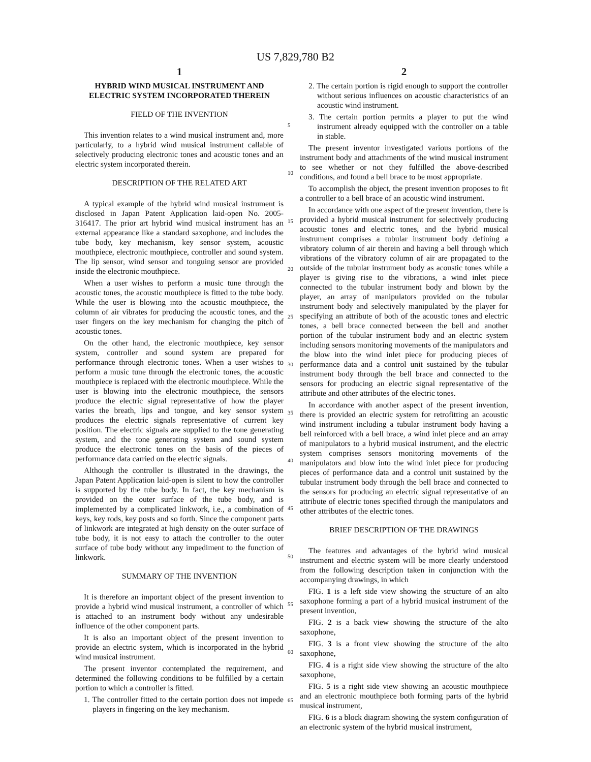US 7,829,780 B2
1
HYBRID WIND MUSICAL INSTRUMENT AND ELECTRIC SYSTEM INCORPORATED THEREIN
FIELD OF THE INVENTION
This invention relates to a wind musical instrument and, more particularly, to a hybrid wind musical instrument callable of selectively producing electronic tones and acoustic tones and an electric system incorporated therein.
DESCRIPTION OF THE RELATED ART
A typical example of the hybrid wind musical instrument is disclosed in Japan Patent Application laid-open No. 2005-316417. The prior art hybrid wind musical instrument has an external appearance like a standard saxophone, and includes the tube body, key mechanism, key sensor system, acoustic mouthpiece, electronic mouthpiece, controller and sound system. The lip sensor, wind sensor and tonguing sensor are provided inside the electronic mouthpiece.
When a user wishes to perform a music tune through the acoustic tones, the acoustic mouthpiece is fitted to the tube body. While the user is blowing into the acoustic mouthpiece, the column of air vibrates for producing the acoustic tones, and the user fingers on the key mechanism for changing the pitch of acoustic tones.
On the other hand, the electronic mouthpiece, key sensor system, controller and sound system are prepared for performance through electronic tones. When a user wishes to perform a music tune through the electronic tones, the acoustic mouthpiece is replaced with the electronic mouthpiece. While the user is blowing into the electronic mouthpiece, the sensors produce the electric signal representative of how the player varies the breath, lips and tongue, and key sensor system produces the electric signals representative of current key position. The electric signals are supplied to the tone generating system, and the tone generating system and sound system produce the electronic tones on the basis of the pieces of performance data carried on the electric signals.
Although the controller is illustrated in the drawings, the Japan Patent Application laid-open is silent to how the controller is supported by the tube body. In fact, the key mechanism is provided on the outer surface of the tube body, and is implemented by a complicated linkwork, i.e., a combination of keys, key rods, key posts and so forth. Since the component parts of linkwork are integrated at high density on the outer surface of tube body, it is not easy to attach the controller to the outer surface of tube body without any impediment to the function of linkwork.
SUMMARY OF THE INVENTION
It is therefore an important object of the present invention to provide a hybrid wind musical instrument, a controller of which is attached to an instrument body without any undesirable influence of the other component parts.
It is also an important object of the present invention to provide an electric system, which is incorporated in the hybrid wind musical instrument.
The present inventor contemplated the requirement, and determined the following conditions to be fulfilled by a certain portion to which a controller is fitted.
1. The controller fitted to the certain portion does not impede players in fingering on the key mechanism.
2
2. The certain portion is rigid enough to support the controller without serious influences on acoustic characteristics of an acoustic wind instrument.
3. The certain portion permits a player to put the wind instrument already equipped with the controller on a table in stable.
The present inventor investigated various portions of the instrument body and attachments of the wind musical instrument to see whether or not they fulfilled the above-described conditions, and found a bell brace to be most appropriate.
To accomplish the object, the present invention proposes to fit a controller to a bell brace of an acoustic wind instrument.
In accordance with one aspect of the present invention, there is provided a hybrid musical instrument for selectively producing acoustic tones and electric tones, and the hybrid musical instrument comprises a tubular instrument body defining a vibratory column of air therein and having a bell through which vibrations of the vibratory column of air are propagated to the outside of the tubular instrument body as acoustic tones while a player is giving rise to the vibrations, a wind inlet piece connected to the tubular instrument body and blown by the player, an array of manipulators provided on the tubular instrument body and selectively manipulated by the player for specifying an attribute of both of the acoustic tones and electric tones, a bell brace connected between the bell and another portion of the tubular instrument body and an electric system including sensors monitoring movements of the manipulators and the blow into the wind inlet piece for producing pieces of performance data and a control unit sustained by the tubular instrument body through the bell brace and connected to the sensors for producing an electric signal representative of the attribute and other attributes of the electric tones.
In accordance with another aspect of the present invention, there is provided an electric system for retrofitting an acoustic wind instrument including a tubular instrument body having a bell reinforced with a bell brace, a wind inlet piece and an array of manipulators to a hybrid musical instrument, and the electric system comprises sensors monitoring movements of the manipulators and blow into the wind inlet piece for producing pieces of performance data and a control unit sustained by the tubular instrument body through the bell brace and connected to the sensors for producing an electric signal representative of an attribute of electric tones specified through the manipulators and other attributes of the electric tones.
BRIEF DESCRIPTION OF THE DRAWINGS
The features and advantages of the hybrid wind musical instrument and electric system will be more clearly understood from the following description taken in conjunction with the accompanying drawings, in which
FIG. 1 is a left side view showing the structure of an alto saxophone forming a part of a hybrid musical instrument of the present invention,
FIG. 2 is a back view showing the structure of the alto saxophone,
FIG. 3 is a front view showing the structure of the alto saxophone,
FIG. 4 is a right side view showing the structure of the alto saxophone,
FIG. 5 is a right side view showing an acoustic mouthpiece and an electronic mouthpiece both forming parts of the hybrid musical instrument,
FIG. 6 is a block diagram showing the system configuration of an electronic system of the hybrid musical instrument,
5
10
15
20
25
30
35
40
45
50
55
60
65